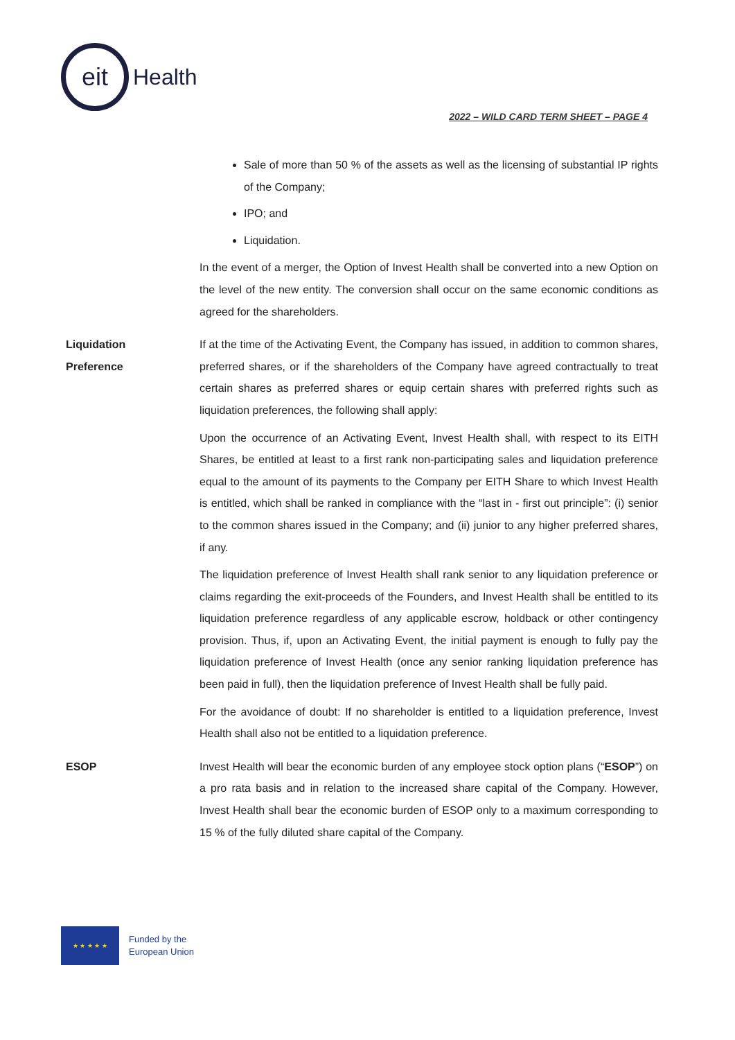eit
Health
2022 – WILD CARD TERM SHEET – PAGE 4
Sale of more than 50 % of the assets as well as the licensing of substantial IP rights of the Company;
IPO; and
Liquidation.
In the event of a merger, the Option of Invest Health shall be converted into a new Option on the level of the new entity. The conversion shall occur on the same economic conditions as agreed for the shareholders.
Liquidation
Preference
If at the time of the Activating Event, the Company has issued, in addition to common shares, preferred shares, or if the shareholders of the Company have agreed contractually to treat certain shares as preferred shares or equip certain shares with preferred rights such as liquidation preferences, the following shall apply:
Upon the occurrence of an Activating Event, Invest Health shall, with respect to its EITH Shares, be entitled at least to a first rank non-participating sales and liquidation preference equal to the amount of its payments to the Company per EITH Share to which Invest Health is entitled, which shall be ranked in compliance with the “last in - first out principle”: (i) senior to the common shares issued in the Company; and (ii) junior to any higher preferred shares, if any.
The liquidation preference of Invest Health shall rank senior to any liquidation preference or claims regarding the exit-proceeds of the Founders, and Invest Health shall be entitled to its liquidation preference regardless of any applicable escrow, holdback or other contingency provision. Thus, if, upon an Activating Event, the initial payment is enough to fully pay the liquidation preference of Invest Health (once any senior ranking liquidation preference has been paid in full), then the liquidation preference of Invest Health shall be fully paid.
For the avoidance of doubt: If no shareholder is entitled to a liquidation preference, Invest Health shall also not be entitled to a liquidation preference.
ESOP Invest Health will bear the economic burden of any employee stock option plans (“ESOP”) on a pro rata basis and in relation to the increased share capital of the Company. However, Invest Health shall bear the economic burden of ESOP only to a maximum corresponding to 15 % of the fully diluted share capital of the Company.
★ ★ ★ ★ ★
Funded by the
European Union